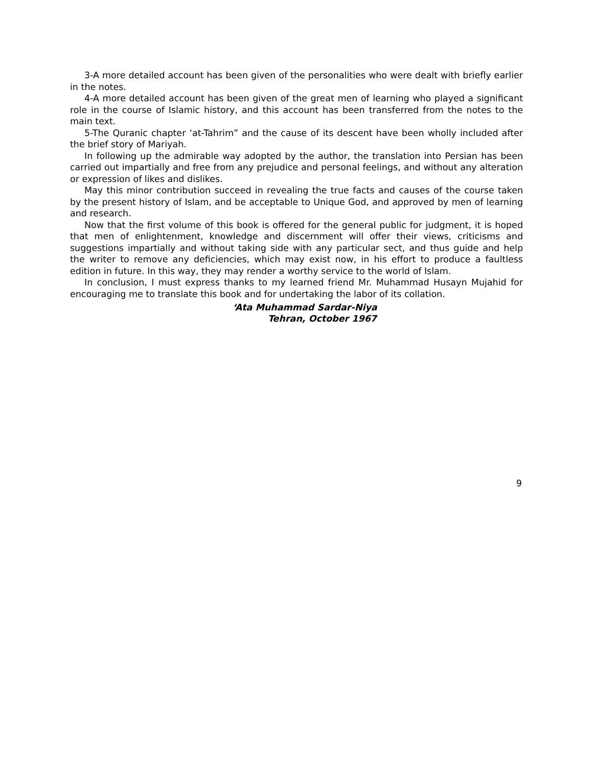3-A more detailed account has been given of the personalities who were dealt with briefly earlier in the notes.
4-A more detailed account has been given of the great men of learning who played a significant role in the course of Islamic history, and this account has been transferred from the notes to the main text.
5-The Quranic chapter ‘at-Tahrim” and the cause of its descent have been wholly included after the brief story of Mariyah.
In following up the admirable way adopted by the author, the translation into Persian has been carried out impartially and free from any prejudice and personal feelings, and without any alteration or expression of likes and dislikes.
May this minor contribution succeed in revealing the true facts and causes of the course taken by the present history of Islam, and be acceptable to Unique God, and approved by men of learning and research.
Now that the first volume of this book is offered for the general public for judgment, it is hoped that men of enlightenment, knowledge and discernment will offer their views, criticisms and suggestions impartially and without taking side with any particular sect, and thus guide and help the writer to remove any deficiencies, which may exist now, in his effort to produce a faultless edition in future. In this way, they may render a worthy service to the world of Islam.
In conclusion, I must express thanks to my learned friend Mr. Muhammad Husayn Mujahid for encouraging me to translate this book and for undertaking the labor of its collation.
‘Ata Muhammad Sardar-Niya
Tehran, October 1967
9